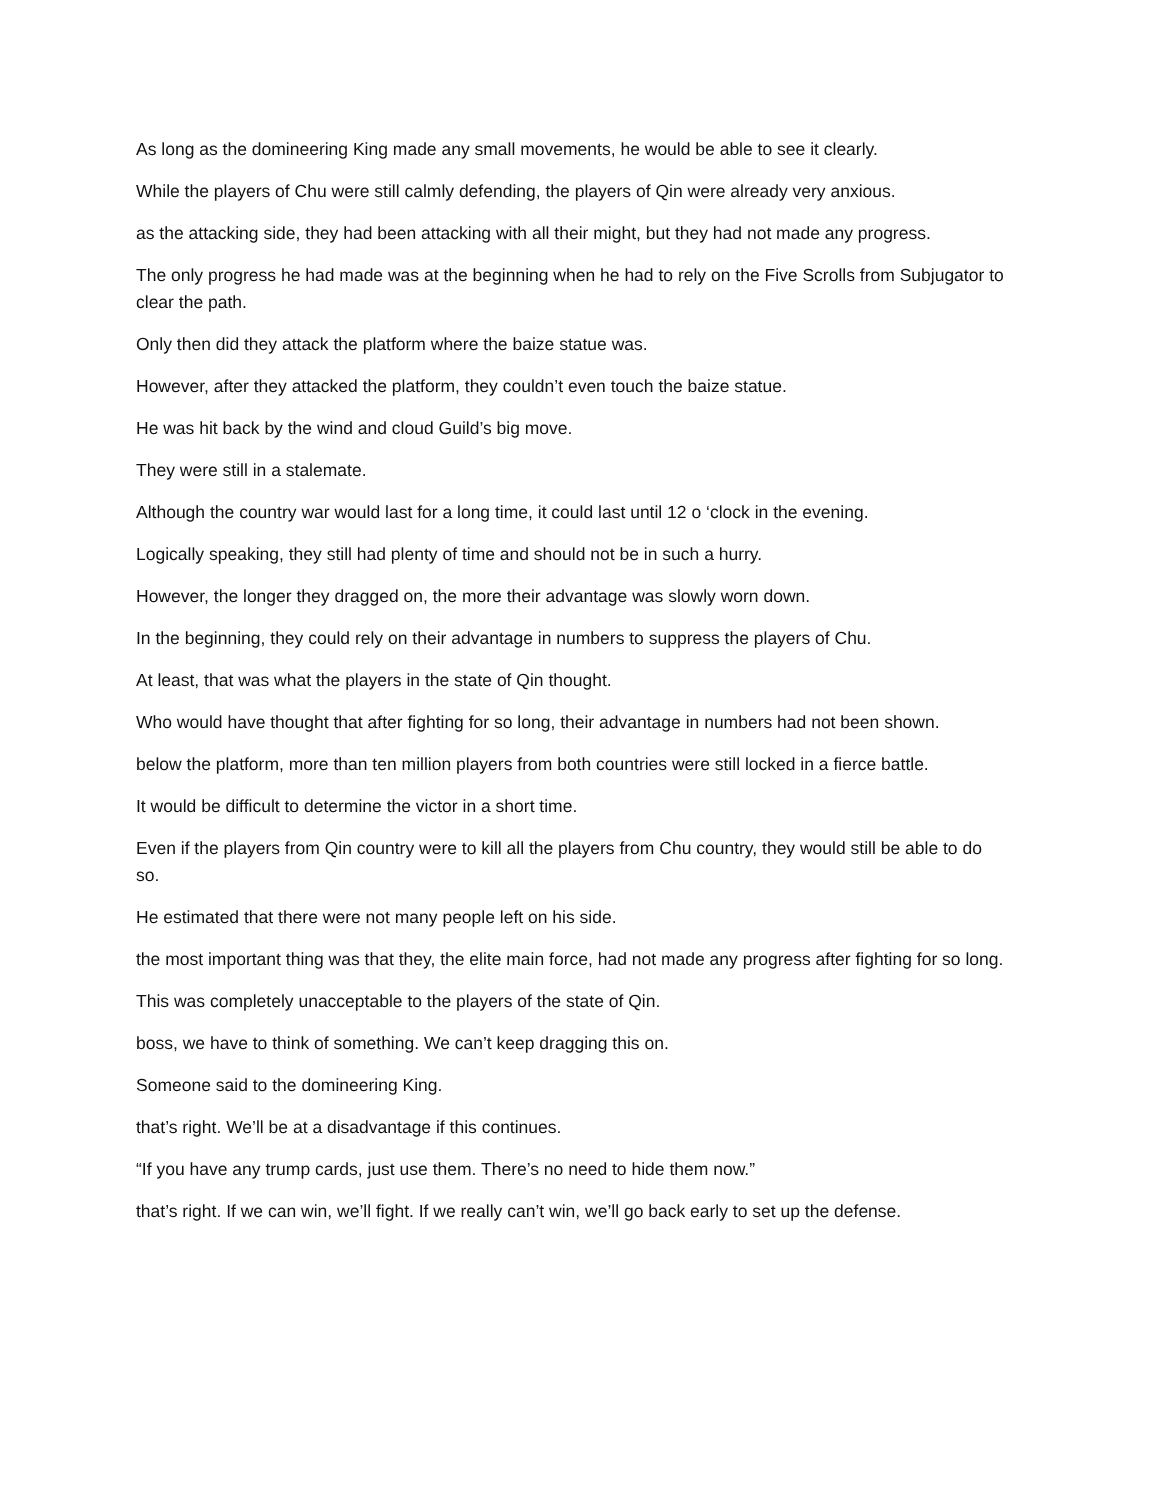As long as the domineering King made any small movements, he would be able to see it clearly.
While the players of Chu were still calmly defending, the players of Qin were already very anxious.
as the attacking side, they had been attacking with all their might, but they had not made any progress.
The only progress he had made was at the beginning when he had to rely on the Five Scrolls from Subjugator to clear the path.
Only then did they attack the platform where the baize statue was.
However, after they attacked the platform, they couldn’t even touch the baize statue.
He was hit back by the wind and cloud Guild’s big move.
They were still in a stalemate.
Although the country war would last for a long time, it could last until 12 o ‘clock in the evening.
Logically speaking, they still had plenty of time and should not be in such a hurry.
However, the longer they dragged on, the more their advantage was slowly worn down.
In the beginning, they could rely on their advantage in numbers to suppress the players of Chu.
At least, that was what the players in the state of Qin thought.
Who would have thought that after fighting for so long, their advantage in numbers had not been shown.
below the platform, more than ten million players from both countries were still locked in a fierce battle.
It would be difficult to determine the victor in a short time.
Even if the players from Qin country were to kill all the players from Chu country, they would still be able to do so.
He estimated that there were not many people left on his side.
the most important thing was that they, the elite main force, had not made any progress after fighting for so long.
This was completely unacceptable to the players of the state of Qin.
boss, we have to think of something. We can’t keep dragging this on.
Someone said to the domineering King.
that’s right. We’ll be at a disadvantage if this continues.
“If you have any trump cards, just use them. There’s no need to hide them now.”
that’s right. If we can win, we’ll fight. If we really can’t win, we’ll go back early to set up the defense.